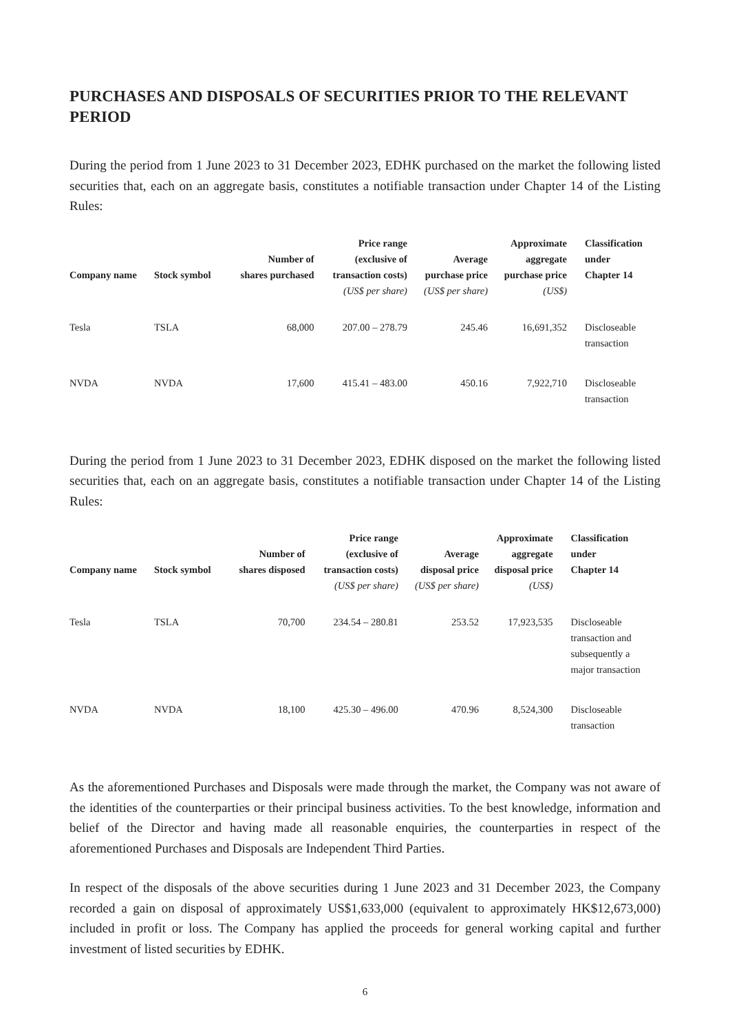PURCHASES AND DISPOSALS OF SECURITIES PRIOR TO THE RELEVANT PERIOD
During the period from 1 June 2023 to 31 December 2023, EDHK purchased on the market the following listed securities that, each on an aggregate basis, constitutes a notifiable transaction under Chapter 14 of the Listing Rules:
| Company name | Stock symbol | Number of shares purchased | Price range (exclusive of transaction costs) (US$ per share) | Average purchase price (US$ per share) | Approximate aggregate purchase price (US$) | Classification under Chapter 14 |
| --- | --- | --- | --- | --- | --- | --- |
| Tesla | TSLA | 68,000 | 207.00 – 278.79 | 245.46 | 16,691,352 | Discloseable transaction |
| NVDA | NVDA | 17,600 | 415.41 – 483.00 | 450.16 | 7,922,710 | Discloseable transaction |
During the period from 1 June 2023 to 31 December 2023, EDHK disposed on the market the following listed securities that, each on an aggregate basis, constitutes a notifiable transaction under Chapter 14 of the Listing Rules:
| Company name | Stock symbol | Number of shares disposed | Price range (exclusive of transaction costs) (US$ per share) | Average disposal price (US$ per share) | Approximate aggregate disposal price (US$) | Classification under Chapter 14 |
| --- | --- | --- | --- | --- | --- | --- |
| Tesla | TSLA | 70,700 | 234.54 – 280.81 | 253.52 | 17,923,535 | Discloseable transaction and subsequently a major transaction |
| NVDA | NVDA | 18,100 | 425.30 – 496.00 | 470.96 | 8,524,300 | Discloseable transaction |
As the aforementioned Purchases and Disposals were made through the market, the Company was not aware of the identities of the counterparties or their principal business activities. To the best knowledge, information and belief of the Director and having made all reasonable enquiries, the counterparties in respect of the aforementioned Purchases and Disposals are Independent Third Parties.
In respect of the disposals of the above securities during 1 June 2023 and 31 December 2023, the Company recorded a gain on disposal of approximately US$1,633,000 (equivalent to approximately HK$12,673,000) included in profit or loss. The Company has applied the proceeds for general working capital and further investment of listed securities by EDHK.
6